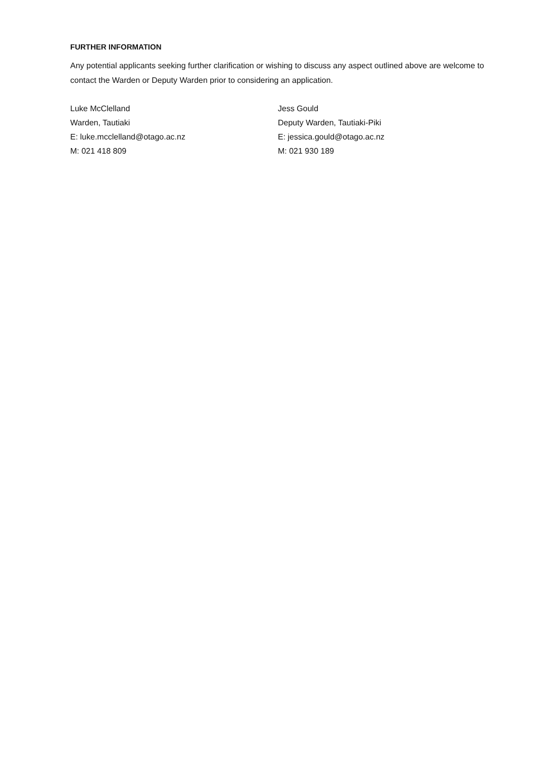FURTHER INFORMATION
Any potential applicants seeking further clarification or wishing to discuss any aspect outlined above are welcome to contact the Warden or Deputy Warden prior to considering an application.
Luke McClelland
Warden, Tautiaki
E: luke.mcclelland@otago.ac.nz
M: 021 418 809
Jess Gould
Deputy Warden, Tautiaki-Piki
E: jessica.gould@otago.ac.nz
M: 021 930 189